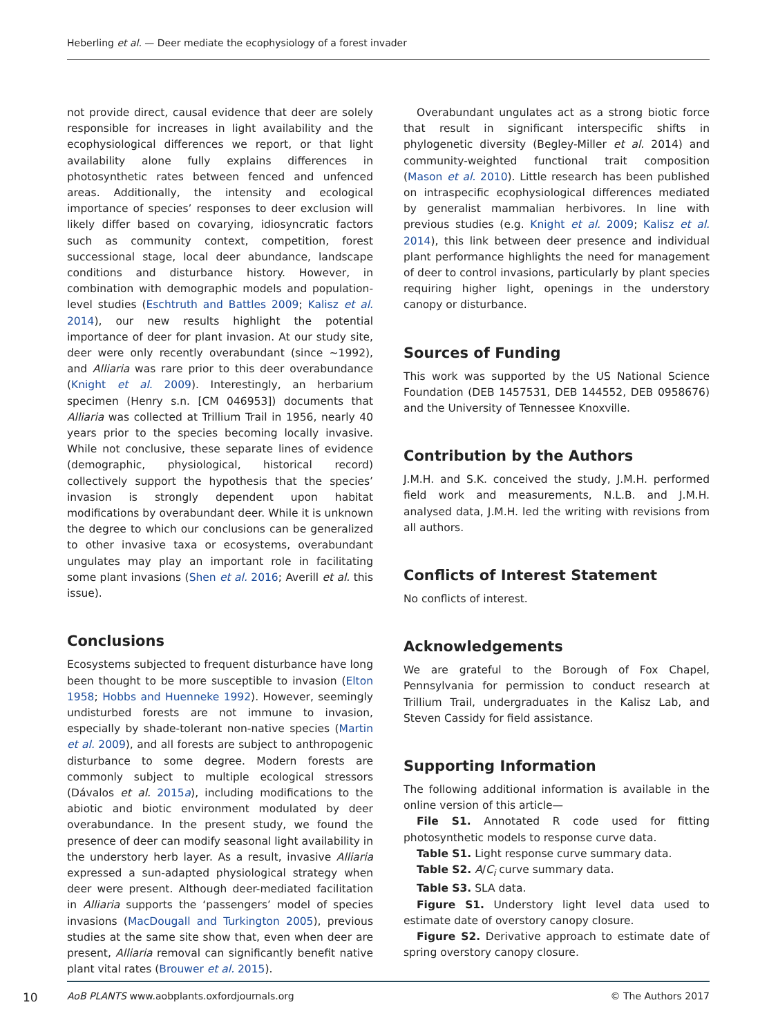Heberling et al. — Deer mediate the ecophysiology of a forest invader
not provide direct, causal evidence that deer are solely responsible for increases in light availability and the ecophysiological differences we report, or that light availability alone fully explains differences in photosynthetic rates between fenced and unfenced areas. Additionally, the intensity and ecological importance of species’ responses to deer exclusion will likely differ based on covarying, idiosyncratic factors such as community context, competition, forest successional stage, local deer abundance, landscape conditions and disturbance history. However, in combination with demographic models and population-level studies (Eschtruth and Battles 2009; Kalisz et al. 2014), our new results highlight the potential importance of deer for plant invasion. At our study site, deer were only recently overabundant (since ∼1992), and Alliaria was rare prior to this deer overabundance (Knight et al. 2009). Interestingly, an herbarium specimen (Henry s.n. [CM 046953]) documents that Alliaria was collected at Trillium Trail in 1956, nearly 40 years prior to the species becoming locally invasive. While not conclusive, these separate lines of evidence (demographic, physiological, historical record) collectively support the hypothesis that the species’ invasion is strongly dependent upon habitat modifications by overabundant deer. While it is unknown the degree to which our conclusions can be generalized to other invasive taxa or ecosystems, overabundant ungulates may play an important role in facilitating some plant invasions (Shen et al. 2016; Averill et al. this issue).
Conclusions
Ecosystems subjected to frequent disturbance have long been thought to be more susceptible to invasion (Elton 1958; Hobbs and Huenneke 1992). However, seemingly undisturbed forests are not immune to invasion, especially by shade-tolerant non-native species (Martin et al. 2009), and all forests are subject to anthropogenic disturbance to some degree. Modern forests are commonly subject to multiple ecological stressors (Dávalos et al. 2015a), including modifications to the abiotic and biotic environment modulated by deer overabundance. In the present study, we found the presence of deer can modify seasonal light availability in the understory herb layer. As a result, invasive Alliaria expressed a sun-adapted physiological strategy when deer were present. Although deer-mediated facilitation in Alliaria supports the ‘passengers’ model of species invasions (MacDougall and Turkington 2005), previous studies at the same site show that, even when deer are present, Alliaria removal can significantly benefit native plant vital rates (Brouwer et al. 2015).
Overabundant ungulates act as a strong biotic force that result in significant interspecific shifts in phylogenetic diversity (Begley-Miller et al. 2014) and community-weighted functional trait composition (Mason et al. 2010). Little research has been published on intraspecific ecophysiological differences mediated by generalist mammalian herbivores. In line with previous studies (e.g. Knight et al. 2009; Kalisz et al. 2014), this link between deer presence and individual plant performance highlights the need for management of deer to control invasions, particularly by plant species requiring higher light, openings in the understory canopy or disturbance.
Sources of Funding
This work was supported by the US National Science Foundation (DEB 1457531, DEB 144552, DEB 0958676) and the University of Tennessee Knoxville.
Contribution by the Authors
J.M.H. and S.K. conceived the study, J.M.H. performed field work and measurements, N.L.B. and J.M.H. analysed data, J.M.H. led the writing with revisions from all authors.
Conflicts of Interest Statement
No conflicts of interest.
Acknowledgements
We are grateful to the Borough of Fox Chapel, Pennsylvania for permission to conduct research at Trillium Trail, undergraduates in the Kalisz Lab, and Steven Cassidy for field assistance.
Supporting Information
The following additional information is available in the online version of this article—
File S1. Annotated R code used for fitting photosynthetic models to response curve data.
Table S1. Light response curve summary data.
Table S2. A/C<sub>i</sub> curve summary data.
Table S3. SLA data.
Figure S1. Understory light level data used to estimate date of overstory canopy closure.
Figure S2. Derivative approach to estimate date of spring overstory canopy closure.
10 AoB PLANTS www.aobplants.oxfordjournals.org © The Authors 2017